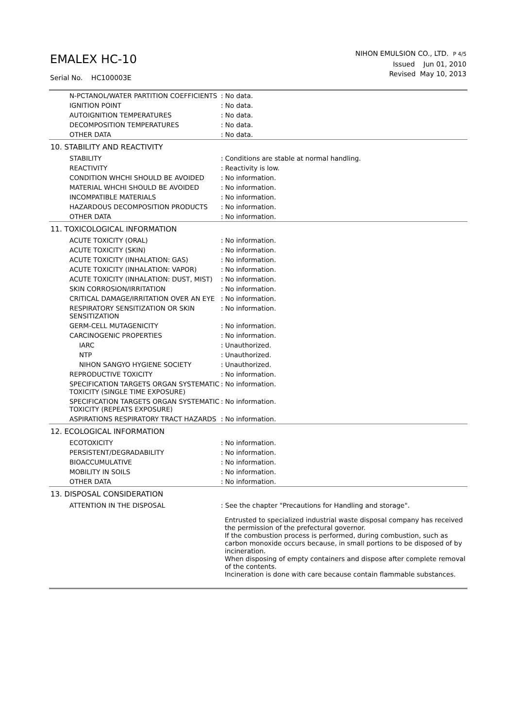EMALEX HC-10
Serial No. HC100003E
NIHON EMULSION CO., LTD. P 4/5
Issued Jun 01, 2010
Revised May 10, 2013
| N-PCTANOL/WATER PARTITION COEFFICIENTS | : No data. |
| IGNITION POINT | : No data. |
| AUTOIGNITION TEMPERATURES | : No data. |
| DECOMPOSITION TEMPERATURES | : No data. |
| OTHER DATA | : No data. |
10. STABILITY AND REACTIVITY
| STABILITY | : Conditions are stable at normal handling. |
| REACTIVITY | : Reactivity is low. |
| CONDITION WHCHI SHOULD BE AVOIDED | : No information. |
| MATERIAL WHCHI SHOULD BE AVOIDED | : No information. |
| INCOMPATIBLE MATERIALS | : No information. |
| HAZARDOUS DECOMPOSITION PRODUCTS | : No information. |
| OTHER DATA | : No information. |
11. TOXICOLOGICAL INFORMATION
| ACUTE TOXICITY (ORAL) | : No information. |
| ACUTE TOXICITY (SKIN) | : No information. |
| ACUTE TOXICITY (INHALATION: GAS) | : No information. |
| ACUTE TOXICITY (INHALATION: VAPOR) | : No information. |
| ACUTE TOXICITY (INHALATION: DUST, MIST) | : No information. |
| SKIN CORROSION/IRRITATION | : No information. |
| CRITICAL DAMAGE/IRRITATION OVER AN EYE | : No information. |
| RESPIRATORY SENSITIZATION OR SKIN SENSITIZATION | : No information. |
| GERM-CELL MUTAGENICITY | : No information. |
| CARCINOGENIC PROPERTIES | : No information. |
| IARC | : Unauthorized. |
| NTP | : Unauthorized. |
| NIHON SANGYO HYGIENE SOCIETY | : Unauthorized. |
| REPRODUCTIVE TOXICITY | : No information. |
| SPECIFICATION TARGETS ORGAN SYSTEMATIC TOXICITY (SINGLE TIME EXPOSURE) | : No information. |
| SPECIFICATION TARGETS ORGAN SYSTEMATIC TOXICITY (REPEATS EXPOSURE) | : No information. |
| ASPIRATIONS RESPIRATORY TRACT HAZARDS | : No information. |
12. ECOLOGICAL INFORMATION
| ECOTOXICITY | : No information. |
| PERSISTENT/DEGRADABILITY | : No information. |
| BIOACCUMULATIVE | : No information. |
| MOBILITY IN SOILS | : No information. |
| OTHER DATA | : No information. |
13. DISPOSAL CONSIDERATION
| ATTENTION IN THE DISPOSAL | : See the chapter "Precautions for Handling and storage". Entrusted to specialized industrial waste disposal company has received the permission of the prefectural governor. If the combustion process is performed, during combustion, such as carbon monoxide occurs because, in small portions to be disposed of by incineration. When disposing of empty containers and dispose after complete removal of the contents. Incineration is done with care because contain flammable substances. |